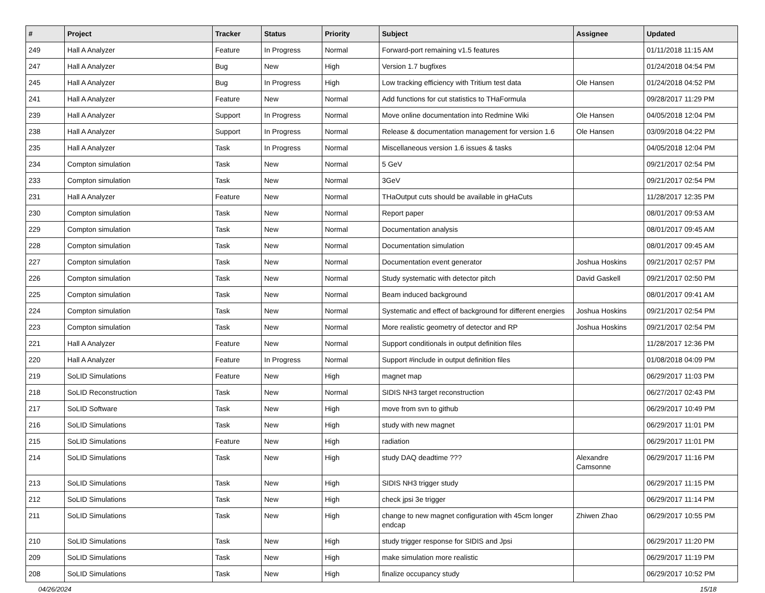| # | Project | Tracker | Status | Priority | Subject | Assignee | Updated |
| --- | --- | --- | --- | --- | --- | --- | --- |
| 249 | Hall A Analyzer | Feature | In Progress | Normal | Forward-port remaining v1.5 features | | 01/11/2018 11:15 AM |
| 247 | Hall A Analyzer | Bug | New | High | Version 1.7 bugfixes | | 01/24/2018 04:54 PM |
| 245 | Hall A Analyzer | Bug | In Progress | High | Low tracking efficiency with Tritium test data | Ole Hansen | 01/24/2018 04:52 PM |
| 241 | Hall A Analyzer | Feature | New | Normal | Add functions for cut statistics to THaFormula | | 09/28/2017 11:29 PM |
| 239 | Hall A Analyzer | Support | In Progress | Normal | Move online documentation into Redmine Wiki | Ole Hansen | 04/05/2018 12:04 PM |
| 238 | Hall A Analyzer | Support | In Progress | Normal | Release & documentation management for version 1.6 | Ole Hansen | 03/09/2018 04:22 PM |
| 235 | Hall A Analyzer | Task | In Progress | Normal | Miscellaneous version 1.6 issues & tasks | | 04/05/2018 12:04 PM |
| 234 | Compton simulation | Task | New | Normal | 5 GeV | | 09/21/2017 02:54 PM |
| 233 | Compton simulation | Task | New | Normal | 3GeV | | 09/21/2017 02:54 PM |
| 231 | Hall A Analyzer | Feature | New | Normal | THaOutput cuts should be available in gHaCuts | | 11/28/2017 12:35 PM |
| 230 | Compton simulation | Task | New | Normal | Report paper | | 08/01/2017 09:53 AM |
| 229 | Compton simulation | Task | New | Normal | Documentation analysis | | 08/01/2017 09:45 AM |
| 228 | Compton simulation | Task | New | Normal | Documentation simulation | | 08/01/2017 09:45 AM |
| 227 | Compton simulation | Task | New | Normal | Documentation event generator | Joshua Hoskins | 09/21/2017 02:57 PM |
| 226 | Compton simulation | Task | New | Normal | Study systematic with detector pitch | David Gaskell | 09/21/2017 02:50 PM |
| 225 | Compton simulation | Task | New | Normal | Beam induced background | | 08/01/2017 09:41 AM |
| 224 | Compton simulation | Task | New | Normal | Systematic and effect of background for different energies | Joshua Hoskins | 09/21/2017 02:54 PM |
| 223 | Compton simulation | Task | New | Normal | More realistic geometry of detector and RP | Joshua Hoskins | 09/21/2017 02:54 PM |
| 221 | Hall A Analyzer | Feature | New | Normal | Support conditionals in output definition files | | 11/28/2017 12:36 PM |
| 220 | Hall A Analyzer | Feature | In Progress | Normal | Support #include in output definition files | | 01/08/2018 04:09 PM |
| 219 | SoLID Simulations | Feature | New | High | magnet map | | 06/29/2017 11:03 PM |
| 218 | SoLID Reconstruction | Task | New | Normal | SIDIS NH3 target reconstruction | | 06/27/2017 02:43 PM |
| 217 | SoLID Software | Task | New | High | move from svn to github | | 06/29/2017 10:49 PM |
| 216 | SoLID Simulations | Task | New | High | study with new magnet | | 06/29/2017 11:01 PM |
| 215 | SoLID Simulations | Feature | New | High | radiation | | 06/29/2017 11:01 PM |
| 214 | SoLID Simulations | Task | New | High | study DAQ deadtime ??? | Alexandre Camsonne | 06/29/2017 11:16 PM |
| 213 | SoLID Simulations | Task | New | High | SIDIS NH3 trigger study | | 06/29/2017 11:15 PM |
| 212 | SoLID Simulations | Task | New | High | check jpsi 3e trigger | | 06/29/2017 11:14 PM |
| 211 | SoLID Simulations | Task | New | High | change to new magnet configuration with 45cm longer endcap | Zhiwen Zhao | 06/29/2017 10:55 PM |
| 210 | SoLID Simulations | Task | New | High | study trigger response for SIDIS and Jpsi | | 06/29/2017 11:20 PM |
| 209 | SoLID Simulations | Task | New | High | make simulation more realistic | | 06/29/2017 11:19 PM |
| 208 | SoLID Simulations | Task | New | High | finalize occupancy study | | 06/29/2017 10:52 PM |
04/26/2024 15/18